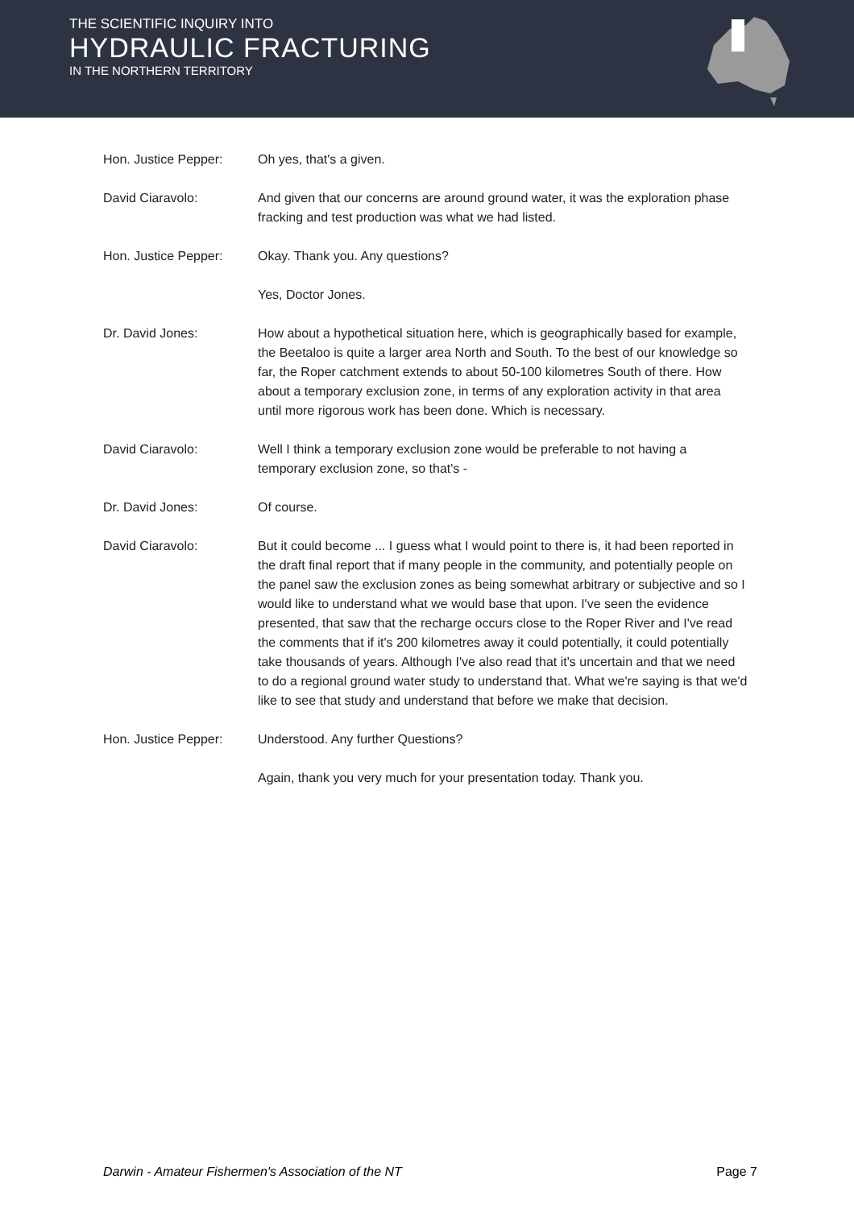THE SCIENTIFIC INQUIRY INTO
HYDRAULIC FRACTURING
IN THE NORTHERN TERRITORY
Hon. Justice Pepper: Oh yes, that's a given.
David Ciaravolo: And given that our concerns are around ground water, it was the exploration phase fracking and test production was what we had listed.
Hon. Justice Pepper: Okay. Thank you. Any questions?
Yes, Doctor Jones.
Dr. David Jones: How about a hypothetical situation here, which is geographically based for example, the Beetaloo is quite a larger area North and South. To the best of our knowledge so far, the Roper catchment extends to about 50-100 kilometres South of there. How about a temporary exclusion zone, in terms of any exploration activity in that area until more rigorous work has been done. Which is necessary.
David Ciaravolo: Well I think a temporary exclusion zone would be preferable to not having a temporary exclusion zone, so that's -
Dr. David Jones: Of course.
David Ciaravolo: But it could become ... I guess what I would point to there is, it had been reported in the draft final report that if many people in the community, and potentially people on the panel saw the exclusion zones as being somewhat arbitrary or subjective and so I would like to understand what we would base that upon. I've seen the evidence presented, that saw that the recharge occurs close to the Roper River and I've read the comments that if it's 200 kilometres away it could potentially, it could potentially take thousands of years. Although I've also read that it's uncertain and that we need to do a regional ground water study to understand that. What we're saying is that we'd like to see that study and understand that before we make that decision.
Hon. Justice Pepper: Understood. Any further Questions?
Again, thank you very much for your presentation today. Thank you.
Darwin - Amateur Fishermen's Association of the NT Page 7